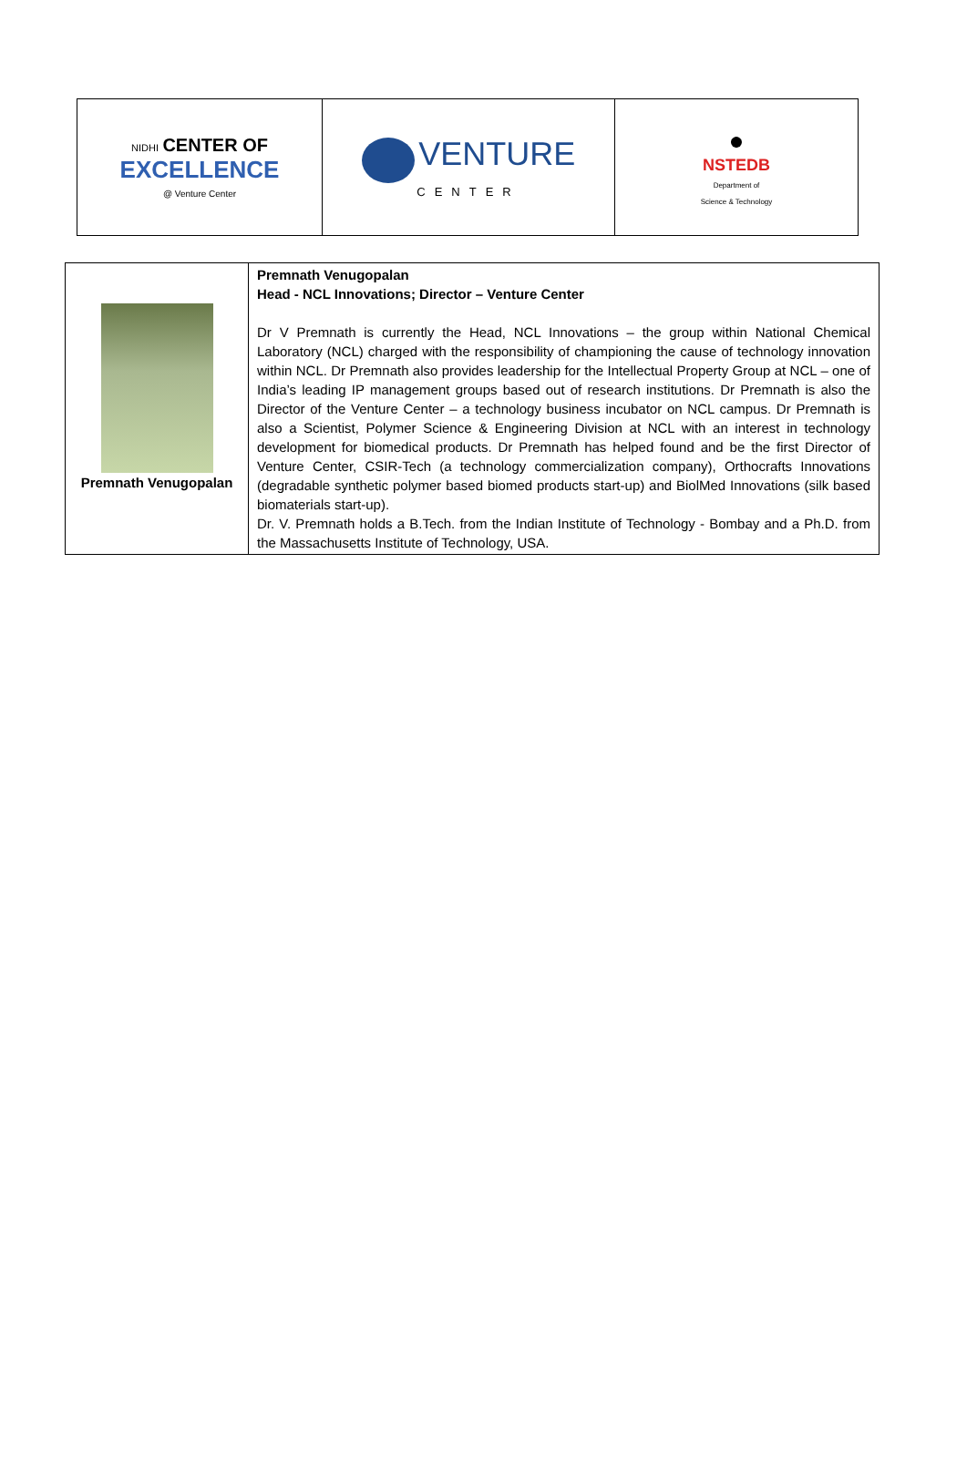| NIDHI CENTER OF EXCELLENCE @ Venture Center | VENTURE CENTER | ● NSTEDB Department of Science & Technology |
| Premnath Venugopalan | Premnath Venugopalan Head - NCL Innovations; Director – Venture Center Dr V Premnath is currently the Head, NCL Innovations – the group within National Chemical Laboratory (NCL) charged with the responsibility of championing the cause of technology innovation within NCL. Dr Premnath also provides leadership for the Intellectual Property Group at NCL – one of India’s leading IP management groups based out of research institutions. Dr Premnath is also the Director of the Venture Center – a technology business incubator on NCL campus. Dr Premnath is also a Scientist, Polymer Science & Engineering Division at NCL with an interest in technology development for biomedical products. Dr Premnath has helped found and be the first Director of Venture Center, CSIR-Tech (a technology commercialization company), Orthocrafts Innovations (degradable synthetic polymer based biomed products start-up) and BiolMed Innovations (silk based biomaterials start-up). Dr. V. Premnath holds a B.Tech. from the Indian Institute of Technology - Bombay and a Ph.D. from the Massachusetts Institute of Technology, USA. |